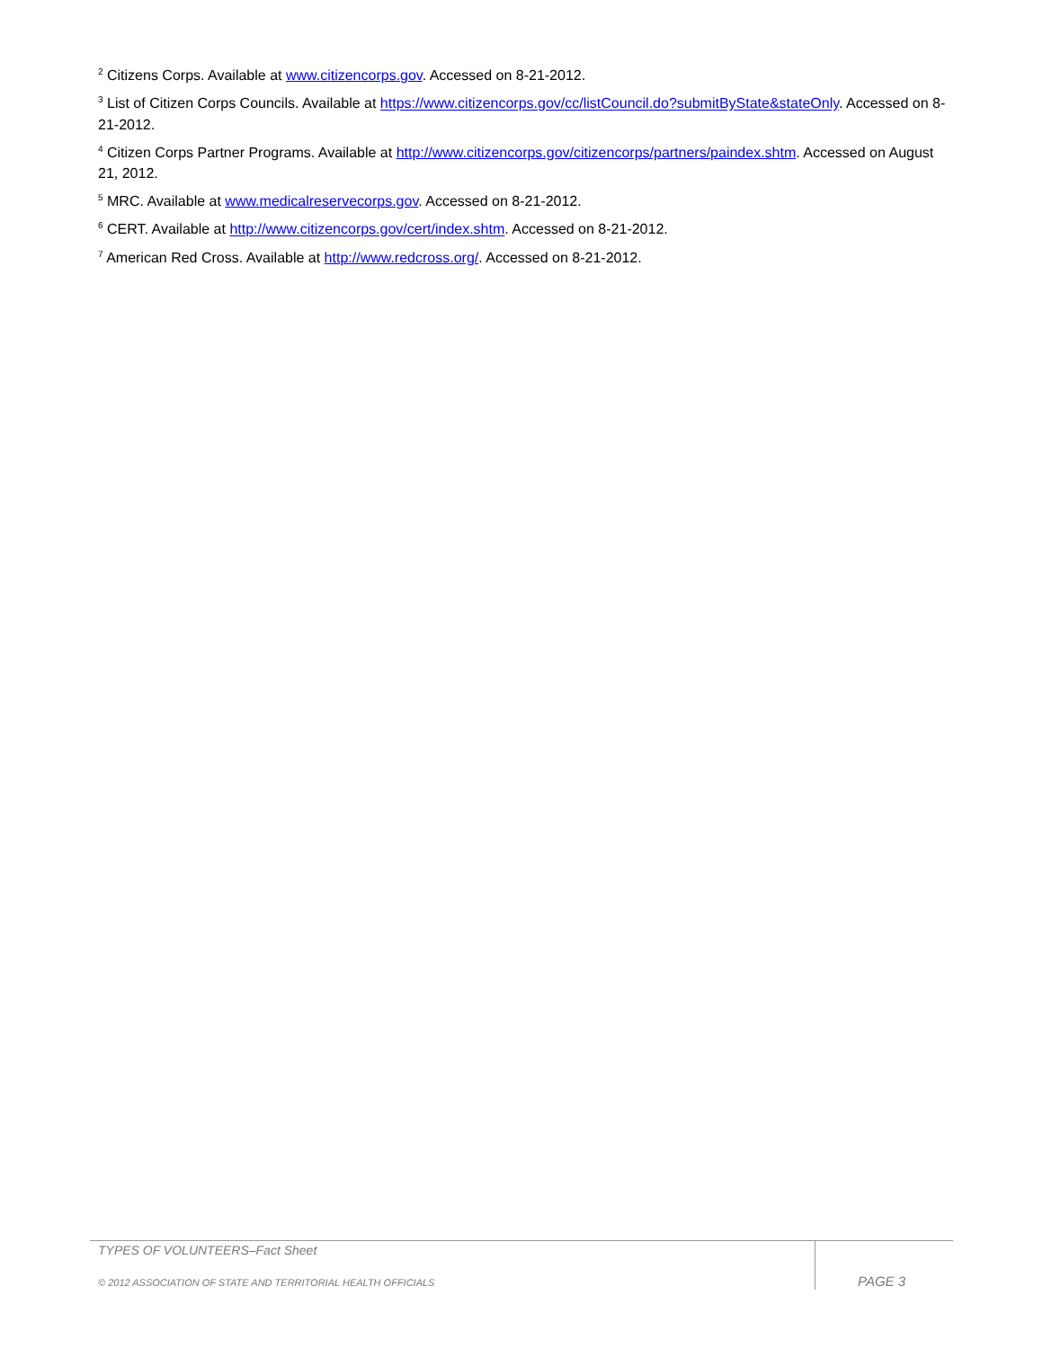<sup>2</sup> Citizens Corps. Available at www.citizencorps.gov. Accessed on 8-21-2012.
<sup>3</sup> List of Citizen Corps Councils. Available at https://www.citizencorps.gov/cc/listCouncil.do?submitByState&stateOnly. Accessed on 8-21-2012.
<sup>4</sup> Citizen Corps Partner Programs. Available at http://www.citizencorps.gov/citizencorps/partners/paindex.shtm. Accessed on August 21, 2012.
<sup>5</sup> MRC. Available at www.medicalreservecorps.gov. Accessed on 8-21-2012.
<sup>6</sup> CERT. Available at http://www.citizencorps.gov/cert/index.shtm. Accessed on 8-21-2012.
<sup>7</sup> American Red Cross. Available at http://www.redcross.org/. Accessed on 8-21-2012.
TYPES OF VOLUNTEERS–Fact Sheet
© 2012 ASSOCIATION OF STATE AND TERRITORIAL HEALTH OFFICIALS
PAGE 3